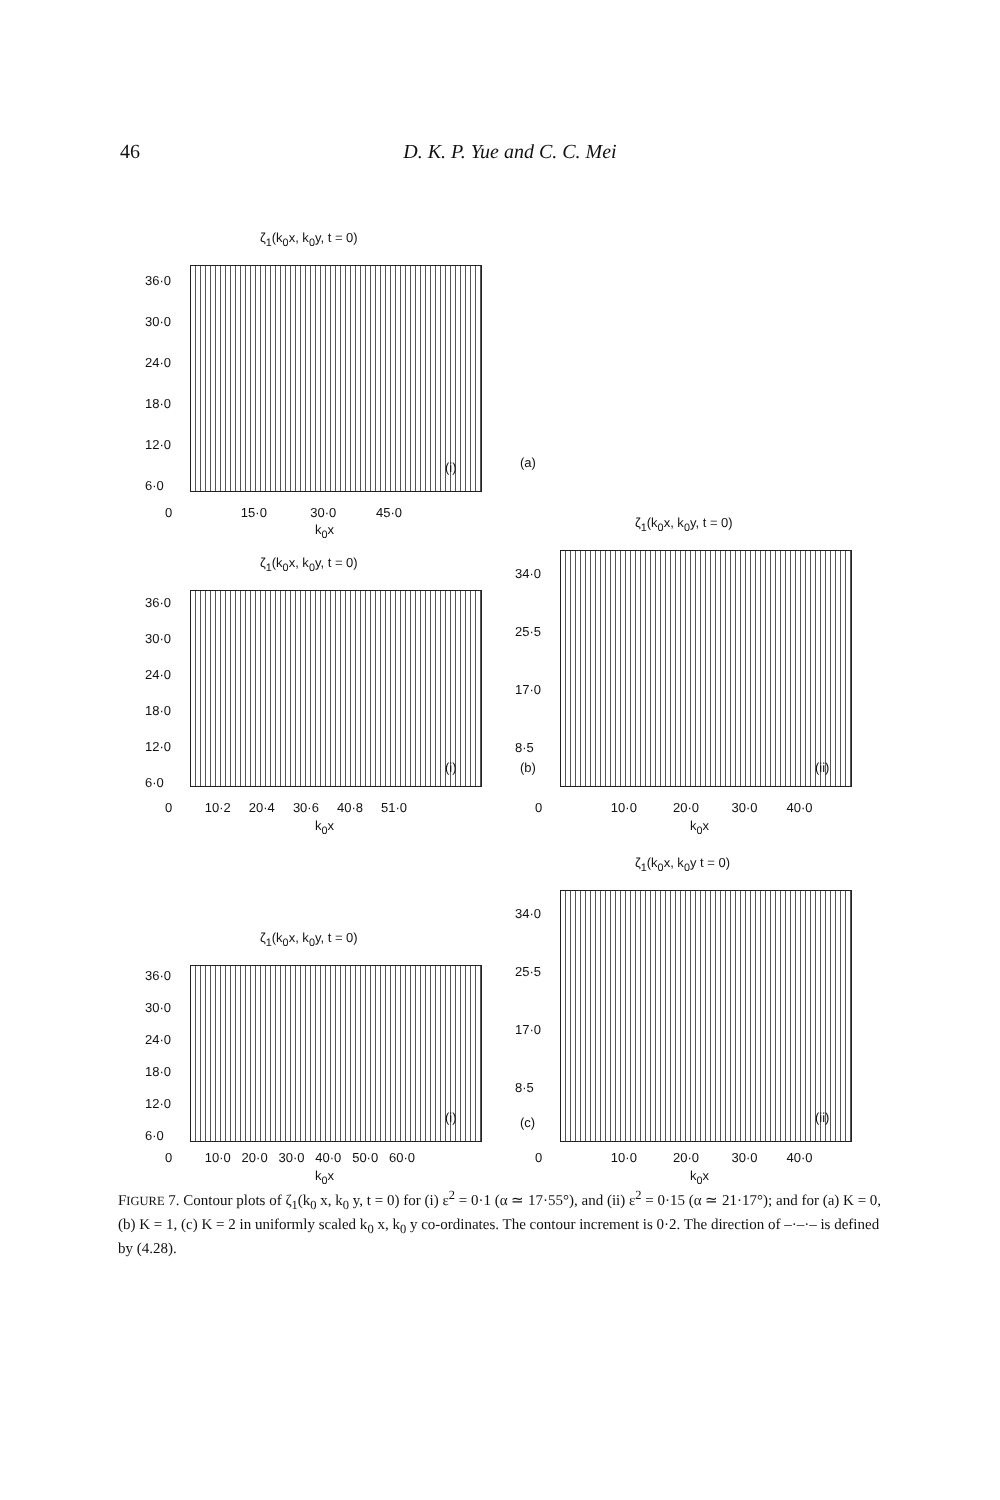46 D. K. P. Yue and C. C. Mei
ζ<sub>1</sub>(k<sub>0</sub>x, k<sub>0</sub>y, t = 0)
36·0
30·0
24·0
18·0
12·0
6·0
(i) (a)
0 15·0 30·0 45·0
k<sub>0</sub>x ζ<sub>1</sub>(k<sub>0</sub>x, k<sub>0</sub>y, t = 0)
ζ<sub>1</sub>(k<sub>0</sub>x, k<sub>0</sub>y, t = 0)
36·0
30·0
24·0
18·0
12·0
6·0
34·0
25·5
17·0
8·5
(i) (b) (ii)
0 10·2 20·4 30·6 40·8 51·0
0 10·0 20·0 30·0 40·0
k<sub>0</sub>x k<sub>0</sub>x
ζ<sub>1</sub>(k<sub>0</sub>x, k<sub>0</sub>y t = 0)
ζ<sub>1</sub>(k<sub>0</sub>x, k<sub>0</sub>y, t = 0)
36·0
30·0
24·0
18·0
12·0
6·0
34·0
25·5
17·0
8·5
(i) (c) (ii)
0 10·0 20·0 30·0 40·0 50·0 60·0
0 10·0 20·0 30·0 40·0
k<sub>0</sub>x k<sub>0</sub>x
FIGURE 7. Contour plots of ζ<sub>1</sub>(k<sub>0</sub> x, k<sub>0</sub> y, t = 0) for (i) ε<sup>2</sup> = 0·1 (α ≃ 17·55°), and (ii) ε<sup>2</sup> = 0·15 (α ≃ 21·17°); and for (a) K = 0, (b) K = 1, (c) K = 2 in uniformly scaled k<sub>0</sub> x, k<sub>0</sub> y co-ordinates. The contour increment is 0·2. The direction of –·–·– is defined by (4.28).